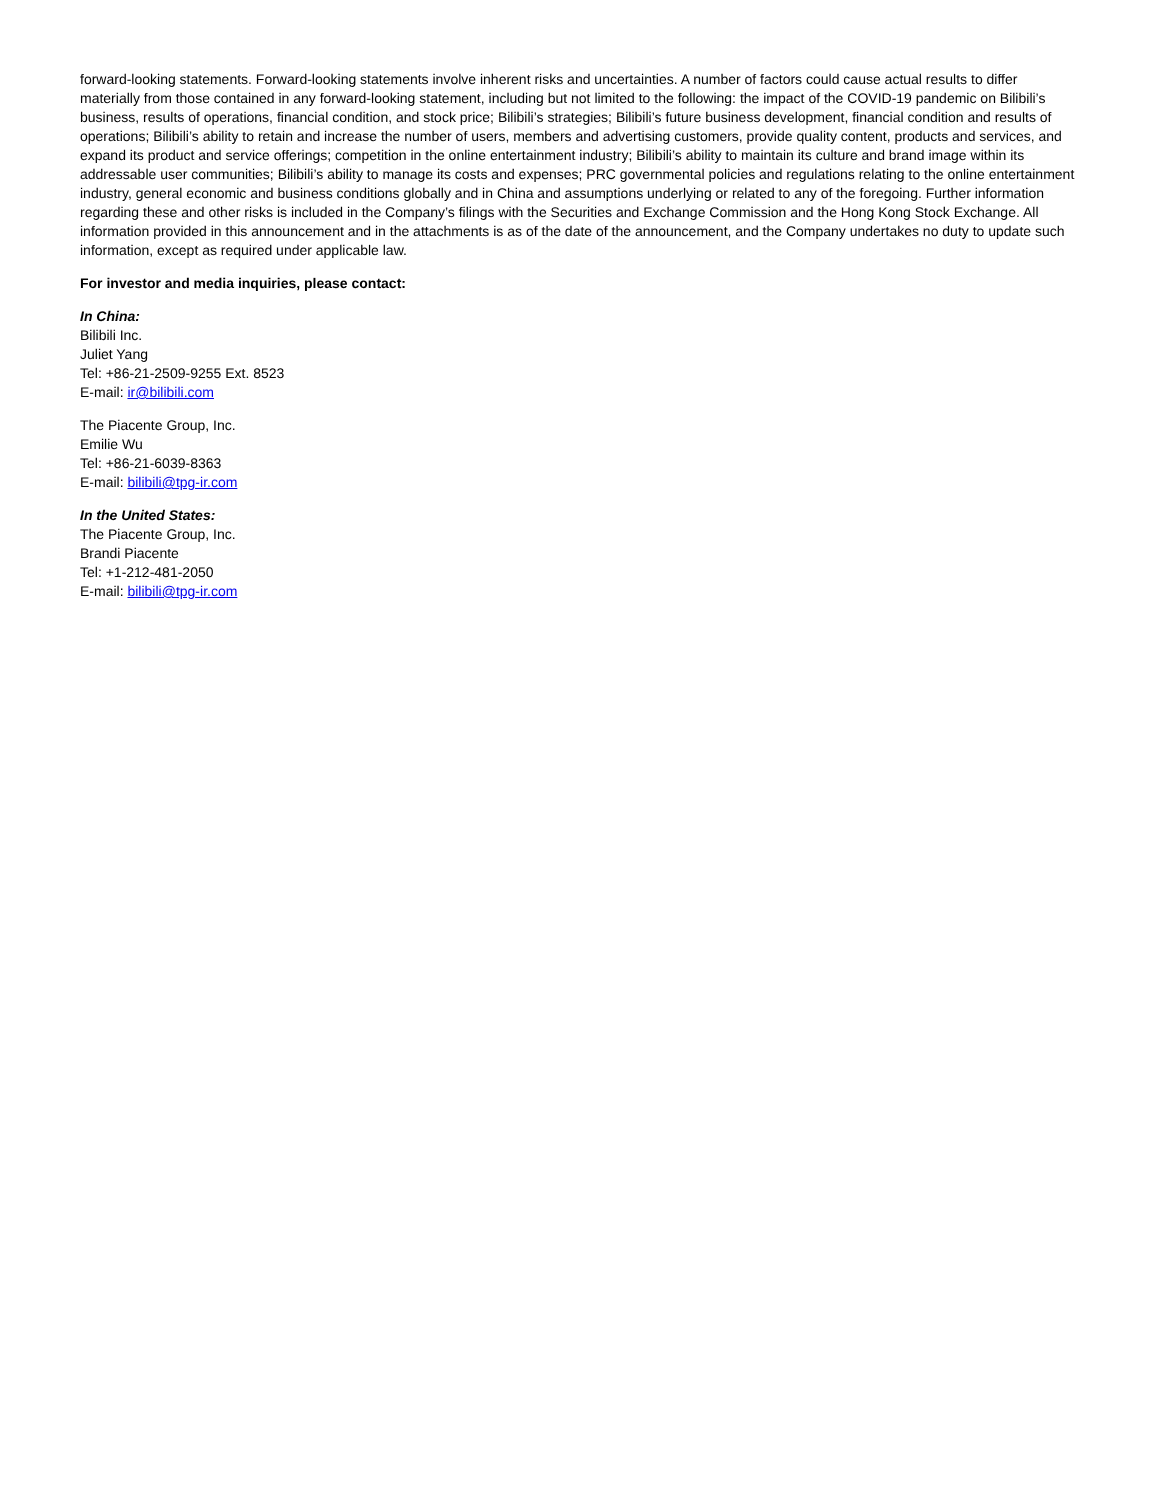forward-looking statements. Forward-looking statements involve inherent risks and uncertainties. A number of factors could cause actual results to differ materially from those contained in any forward-looking statement, including but not limited to the following: the impact of the COVID-19 pandemic on Bilibili’s business, results of operations, financial condition, and stock price; Bilibili’s strategies; Bilibili’s future business development, financial condition and results of operations; Bilibili’s ability to retain and increase the number of users, members and advertising customers, provide quality content, products and services, and expand its product and service offerings; competition in the online entertainment industry; Bilibili’s ability to maintain its culture and brand image within its addressable user communities; Bilibili’s ability to manage its costs and expenses; PRC governmental policies and regulations relating to the online entertainment industry, general economic and business conditions globally and in China and assumptions underlying or related to any of the foregoing. Further information regarding these and other risks is included in the Company’s filings with the Securities and Exchange Commission and the Hong Kong Stock Exchange. All information provided in this announcement and in the attachments is as of the date of the announcement, and the Company undertakes no duty to update such information, except as required under applicable law.
For investor and media inquiries, please contact:
In China:
Bilibili Inc.
Juliet Yang
Tel: +86-21-2509-9255 Ext. 8523
E-mail: ir@bilibili.com
The Piacente Group, Inc.
Emilie Wu
Tel: +86-21-6039-8363
E-mail: bilibili@tpg-ir.com
In the United States:
The Piacente Group, Inc.
Brandi Piacente
Tel: +1-212-481-2050
E-mail: bilibili@tpg-ir.com